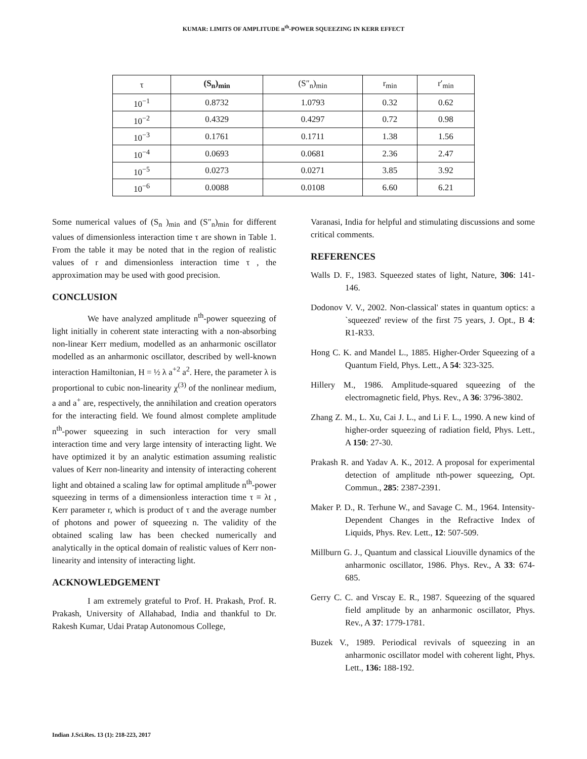KUMAR: LIMITS OF AMPLITUDE n<sup>th</sup>-POWER SQUEEZING IN KERR EFFECT
| τ | (S<sub>n</sub>)<sub>min</sub> | (S″<sub>n</sub>)<sub>min</sub> | r<sub>min</sub> | r′<sub>min</sub> |
| --- | --- | --- | --- | --- |
| 10<sup>−1</sup> | 0.8732 | 1.0793 | 0.32 | 0.62 |
| 10<sup>−2</sup> | 0.4329 | 0.4297 | 0.72 | 0.98 |
| 10<sup>−3</sup> | 0.1761 | 0.1711 | 1.38 | 1.56 |
| 10<sup>−4</sup> | 0.0693 | 0.0681 | 2.36 | 2.47 |
| 10<sup>−5</sup> | 0.0273 | 0.0271 | 3.85 | 3.92 |
| 10<sup>−6</sup> | 0.0088 | 0.0108 | 6.60 | 6.21 |
Some numerical values of (S<sub>n</sub> )<sub>min</sub> and (S″<sub>n</sub>)<sub>min</sub> for different values of dimensionless interaction time τ are shown in Table 1. From the table it may be noted that in the region of realistic values of r and dimensionless interaction time τ , the approximation may be used with good precision.
CONCLUSION
We have analyzed amplitude n<sup>th</sup>-power squeezing of light initially in coherent state interacting with a non-absorbing non-linear Kerr medium, modelled as an anharmonic oscillator modelled as an anharmonic oscillator, described by well-known interaction Hamiltonian, H = ½ λ a<sup>+2</sup> a<sup>2</sup>. Here, the parameter λ is proportional to cubic non-linearity χ<sup>(3)</sup> of the nonlinear medium, a and a<sup>+</sup> are, respectively, the annihilation and creation operators for the interacting field. We found almost complete amplitude n<sup>th</sup>-power squeezing in such interaction for very small interaction time and very large intensity of interacting light. We have optimized it by an analytic estimation assuming realistic values of Kerr non-linearity and intensity of interacting coherent light and obtained a scaling law for optimal amplitude n<sup>th</sup>-power squeezing in terms of a dimensionless interaction time τ ≡ λt , Kerr parameter r, which is product of τ and the average number of photons and power of squeezing n. The validity of the obtained scaling law has been checked numerically and analytically in the optical domain of realistic values of Kerr non-linearity and intensity of interacting light.
ACKNOWLEDGEMENT
I am extremely grateful to Prof. H. Prakash, Prof. R. Prakash, University of Allahabad, India and thankful to Dr. Rakesh Kumar, Udai Pratap Autonomous College,
Varanasi, India for helpful and stimulating discussions and some critical comments.
REFERENCES
Walls D. F., 1983. Squeezed states of light, Nature, 306: 141-146.
Dodonov V. V., 2002. Non-classical' states in quantum optics: a `squeezed' review of the first 75 years, J. Opt., B 4: R1-R33.
Hong C. K. and Mandel L., 1885. Higher-Order Squeezing of a Quantum Field, Phys. Lett., A 54: 323-325.
Hillery M., 1986. Amplitude-squared squeezing of the electromagnetic field, Phys. Rev., A 36: 3796-3802.
Zhang Z. M., L. Xu, Cai J. L., and Li F. L., 1990. A new kind of higher-order squeezing of radiation field, Phys. Lett., A 150: 27-30.
Prakash R. and Yadav A. K., 2012. A proposal for experimental detection of amplitude nth-power squeezing, Opt. Commun., 285: 2387-2391.
Maker P. D., R. Terhune W., and Savage C. M., 1964. Intensity-Dependent Changes in the Refractive Index of Liquids, Phys. Rev. Lett., 12: 507-509.
Millburn G. J., Quantum and classical Liouville dynamics of the anharmonic oscillator, 1986. Phys. Rev., A 33: 674-685.
Gerry C. C. and Vrscay E. R., 1987. Squeezing of the squared field amplitude by an anharmonic oscillator, Phys. Rev., A 37: 1779-1781.
Buzek V., 1989. Periodical revivals of squeezing in an anharmonic oscillator model with coherent light, Phys. Lett., 136: 188-192.
Indian J.Sci.Res. 13 (1): 218-223, 2017